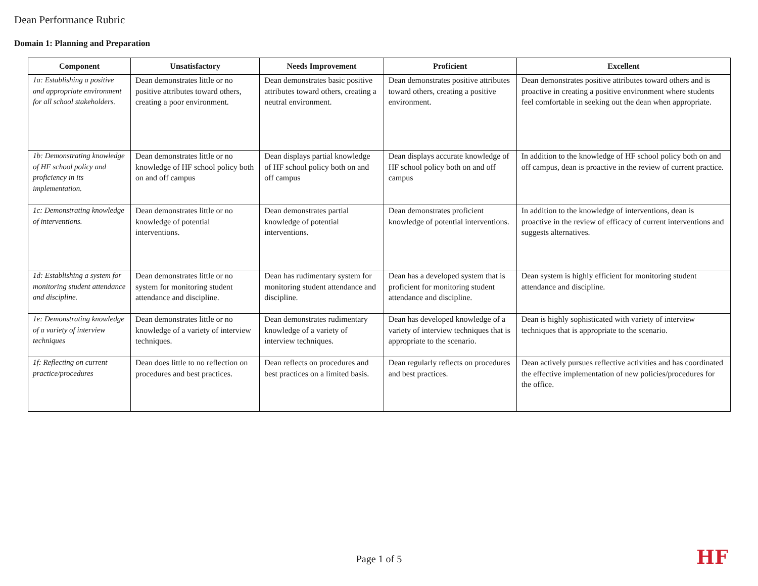Dean Performance Rubric
Domain 1: Planning and Preparation
| Component | Unsatisfactory | Needs Improvement | Proficient | Excellent |
| --- | --- | --- | --- | --- |
| 1a: Establishing a positive and appropriate environment for all school stakeholders. | Dean demonstrates little or no positive attributes toward others, creating a poor environment. | Dean demonstrates basic positive attributes toward others, creating a neutral environment. | Dean demonstrates positive attributes toward others, creating a positive environment. | Dean demonstrates positive attributes toward others and is proactive in creating a positive environment where students feel comfortable in seeking out the dean when appropriate. |
| 1b: Demonstrating knowledge of HF school policy and proficiency in its implementation. | Dean demonstrates little or no knowledge of HF school policy both on and off campus | Dean displays partial knowledge of HF school policy both on and off campus | Dean displays accurate knowledge of HF school policy both on and off campus | In addition to the knowledge of HF school policy both on and off campus, dean is proactive in the review of current practice. |
| 1c: Demonstrating knowledge of interventions. | Dean demonstrates little or no knowledge of potential interventions. | Dean demonstrates partial knowledge of potential interventions. | Dean demonstrates proficient knowledge of potential interventions. | In addition to the knowledge of interventions, dean is proactive in the review of efficacy of current interventions and suggests alternatives. |
| 1d: Establishing a system for monitoring student attendance and discipline. | Dean demonstrates little or no system for monitoring student attendance and discipline. | Dean has rudimentary system for monitoring student attendance and discipline. | Dean has a developed system that is proficient for monitoring student attendance and discipline. | Dean system is highly efficient for monitoring student attendance and discipline. |
| 1e: Demonstrating knowledge of a variety of interview techniques | Dean demonstrates little or no knowledge of a variety of interview techniques. | Dean demonstrates rudimentary knowledge of a variety of interview techniques. | Dean has developed knowledge of a variety of interview techniques that is appropriate to the scenario. | Dean is highly sophisticated with variety of interview techniques that is appropriate to the scenario. |
| 1f: Reflecting on current practice/procedures | Dean does little to no reflection on procedures and best practices. | Dean reflects on procedures and best practices on a limited basis. | Dean regularly reflects on procedures and best practices. | Dean actively pursues reflective activities and has coordinated the effective implementation of new policies/procedures for the office. |
Page 1 of 5 HF